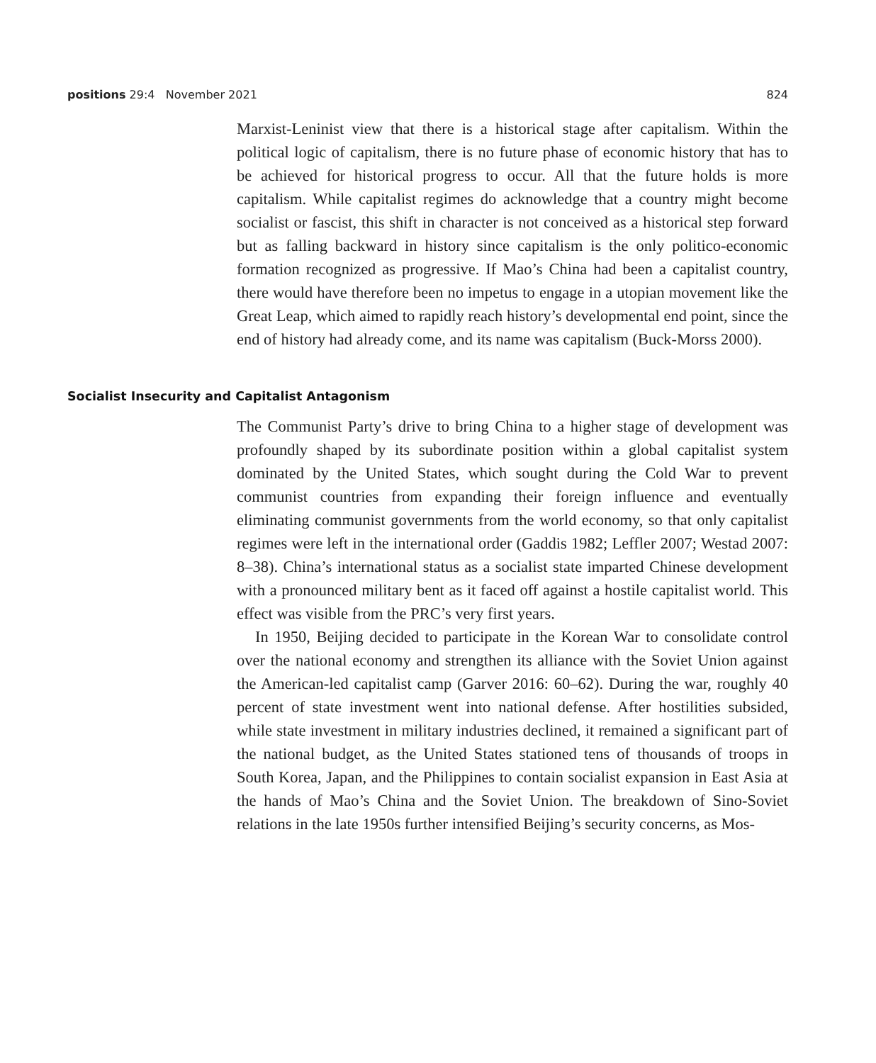positions 29:4 November 2021 824
Marxist-Leninist view that there is a historical stage after capitalism. Within the political logic of capitalism, there is no future phase of economic history that has to be achieved for historical progress to occur. All that the future holds is more capitalism. While capitalist regimes do acknowledge that a country might become socialist or fascist, this shift in character is not conceived as a historical step forward but as falling backward in history since capitalism is the only politico-economic formation recognized as progressive. If Mao’s China had been a capitalist country, there would have therefore been no impetus to engage in a utopian movement like the Great Leap, which aimed to rapidly reach history’s developmental end point, since the end of history had already come, and its name was capitalism (Buck-Morss 2000).
Socialist Insecurity and Capitalist Antagonism
The Communist Party’s drive to bring China to a higher stage of development was profoundly shaped by its subordinate position within a global capitalist system dominated by the United States, which sought during the Cold War to prevent communist countries from expanding their foreign influence and eventually eliminating communist governments from the world economy, so that only capitalist regimes were left in the international order (Gaddis 1982; Leffler 2007; Westad 2007: 8–38). China’s international status as a socialist state imparted Chinese development with a pronounced military bent as it faced off against a hostile capitalist world. This effect was visible from the PRC’s very first years.
In 1950, Beijing decided to participate in the Korean War to consolidate control over the national economy and strengthen its alliance with the Soviet Union against the American-led capitalist camp (Garver 2016: 60–62). During the war, roughly 40 percent of state investment went into national defense. After hostilities subsided, while state investment in military industries declined, it remained a significant part of the national budget, as the United States stationed tens of thousands of troops in South Korea, Japan, and the Philippines to contain socialist expansion in East Asia at the hands of Mao’s China and the Soviet Union. The breakdown of Sino-Soviet relations in the late 1950s further intensified Beijing’s security concerns, as Mos-